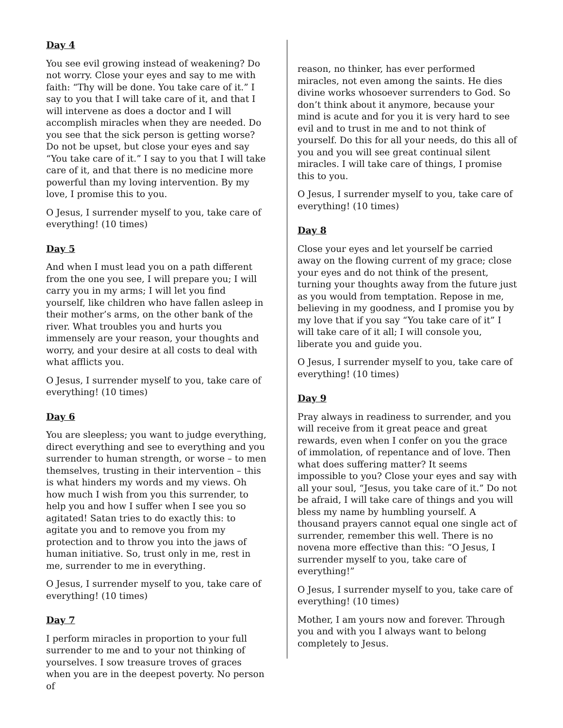Day 4
You see evil growing instead of weakening? Do not worry. Close your eyes and say to me with faith: “Thy will be done. You take care of it.” I say to you that I will take care of it, and that I will intervene as does a doctor and I will accomplish miracles when they are needed. Do you see that the sick person is getting worse? Do not be upset, but close your eyes and say “You take care of it.” I say to you that I will take care of it, and that there is no medicine more powerful than my loving intervention. By my love, I promise this to you.
O Jesus, I surrender myself to you, take care of everything! (10 times)
Day 5
And when I must lead you on a path different from the one you see, I will prepare you; I will carry you in my arms; I will let you find yourself, like children who have fallen asleep in their mother’s arms, on the other bank of the river. What troubles you and hurts you immensely are your reason, your thoughts and worry, and your desire at all costs to deal with what afflicts you.
O Jesus, I surrender myself to you, take care of everything! (10 times)
Day 6
You are sleepless; you want to judge everything, direct everything and see to everything and you surrender to human strength, or worse – to men themselves, trusting in their intervention – this is what hinders my words and my views. Oh how much I wish from you this surrender, to help you and how I suffer when I see you so agitated! Satan tries to do exactly this: to agitate you and to remove you from my protection and to throw you into the jaws of human initiative. So, trust only in me, rest in me, surrender to me in everything.
O Jesus, I surrender myself to you, take care of everything! (10 times)
Day 7
I perform miracles in proportion to your full surrender to me and to your not thinking of yourselves. I sow treasure troves of graces when you are in the deepest poverty. No person of
reason, no thinker, has ever performed miracles, not even among the saints. He dies divine works whosoever surrenders to God. So don’t think about it anymore, because your mind is acute and for you it is very hard to see evil and to trust in me and to not think of yourself. Do this for all your needs, do this all of you and you will see great continual silent miracles. I will take care of things, I promise this to you.
O Jesus, I surrender myself to you, take care of everything! (10 times)
Day 8
Close your eyes and let yourself be carried away on the flowing current of my grace; close your eyes and do not think of the present, turning your thoughts away from the future just as you would from temptation. Repose in me, believing in my goodness, and I promise you by my love that if you say “You take care of it” I will take care of it all; I will console you, liberate you and guide you.
O Jesus, I surrender myself to you, take care of everything! (10 times)
Day 9
Pray always in readiness to surrender, and you will receive from it great peace and great rewards, even when I confer on you the grace of immolation, of repentance and of love. Then what does suffering matter? It seems impossible to you? Close your eyes and say with all your soul, “Jesus, you take care of it.” Do not be afraid, I will take care of things and you will bless my name by humbling yourself. A thousand prayers cannot equal one single act of surrender, remember this well. There is no novena more effective than this: “O Jesus, I surrender myself to you, take care of everything!”
O Jesus, I surrender myself to you, take care of everything! (10 times)
Mother, I am yours now and forever. Through you and with you I always want to belong completely to Jesus.